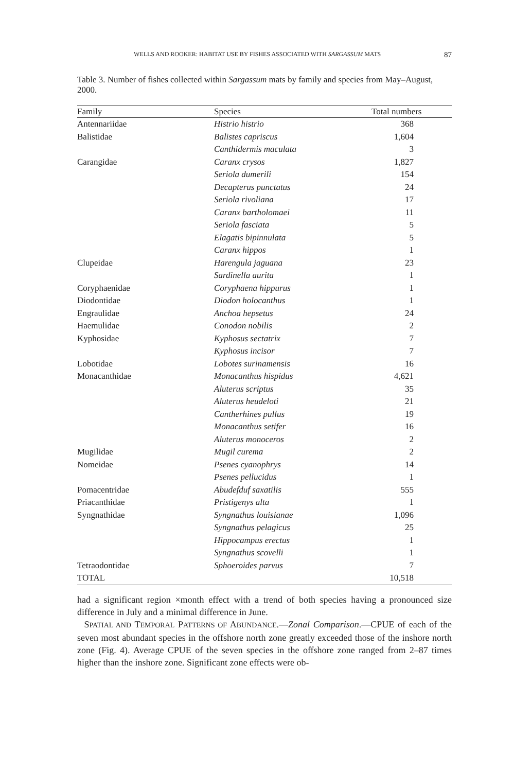WELLS AND ROOKER: HABITAT USE BY FISHES ASSOCIATED WITH SARGASSUM MATS 87
Table 3. Number of fishes collected within Sargassum mats by family and species from May–August, 2000.
| Family | Species | Total numbers |
| --- | --- | --- |
| Antennariidae | Histrio histrio | 368 |
| Balistidae | Balistes capriscus | 1,604 |
| | Canthidermis maculata | 3 |
| Carangidae | Caranx crysos | 1,827 |
| | Seriola dumerili | 154 |
| | Decapterus punctatus | 24 |
| | Seriola rivoliana | 17 |
| | Caranx bartholomaei | 11 |
| | Seriola fasciata | 5 |
| | Elagatis bipinnulata | 5 |
| | Caranx hippos | 1 |
| Clupeidae | Harengula jaguana | 23 |
| | Sardinella aurita | 1 |
| Coryphaenidae | Coryphaena hippurus | 1 |
| Diodontidae | Diodon holocanthus | 1 |
| Engraulidae | Anchoa hepsetus | 24 |
| Haemulidae | Conodon nobilis | 2 |
| Kyphosidae | Kyphosus sectatrix | 7 |
| | Kyphosus incisor | 7 |
| Lobotidae | Lobotes surinamensis | 16 |
| Monacanthidae | Monacanthus hispidus | 4,621 |
| | Aluterus scriptus | 35 |
| | Aluterus heudeloti | 21 |
| | Cantherhines pullus | 19 |
| | Monacanthus setifer | 16 |
| | Aluterus monoceros | 2 |
| Mugilidae | Mugil curema | 2 |
| Nomeidae | Psenes cyanophrys | 14 |
| | Psenes pellucidus | 1 |
| Pomacentridae | Abudefduf saxatilis | 555 |
| Priacanthidae | Pristigenys alta | 1 |
| Syngnathidae | Syngnathus louisianae | 1,096 |
| | Syngnathus pelagicus | 25 |
| | Hippocampus erectus | 1 |
| | Syngnathus scovelli | 1 |
| Tetraodontidae | Sphoeroides parvus | 7 |
| TOTAL | | 10,518 |
had a significant region ×month effect with a trend of both species having a pronounced size difference in July and a minimal difference in June.
SPATIAL AND TEMPORAL PATTERNS OF ABUNDANCE.—Zonal Comparison.—CPUE of each of the seven most abundant species in the offshore north zone greatly exceeded those of the inshore north zone (Fig. 4). Average CPUE of the seven species in the offshore zone ranged from 2–87 times higher than the inshore zone. Significant zone effects were ob-